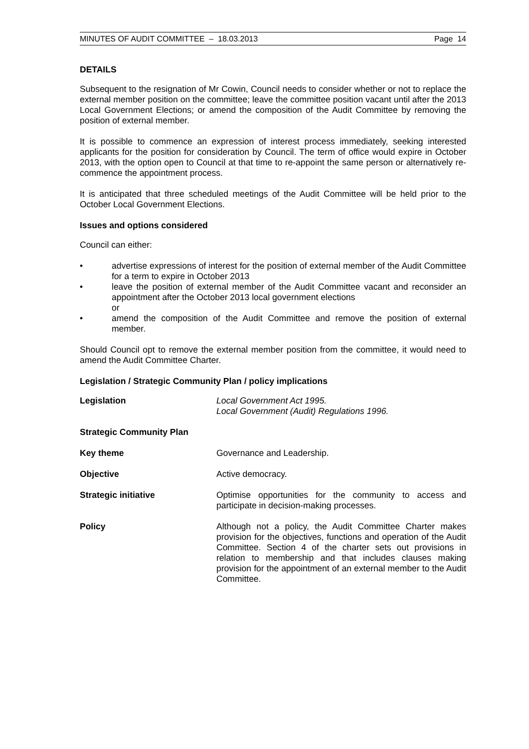MINUTES OF AUDIT COMMITTEE – 18.03.2013 Page 14
DETAILS
Subsequent to the resignation of Mr Cowin, Council needs to consider whether or not to replace the external member position on the committee; leave the committee position vacant until after the 2013 Local Government Elections; or amend the composition of the Audit Committee by removing the position of external member.
It is possible to commence an expression of interest process immediately, seeking interested applicants for the position for consideration by Council. The term of office would expire in October 2013, with the option open to Council at that time to re-appoint the same person or alternatively re-commence the appointment process.
It is anticipated that three scheduled meetings of the Audit Committee will be held prior to the October Local Government Elections.
Issues and options considered
Council can either:
• advertise expressions of interest for the position of external member of the Audit Committee for a term to expire in October 2013
• leave the position of external member of the Audit Committee vacant and reconsider an appointment after the October 2013 local government elections
or
• amend the composition of the Audit Committee and remove the position of external member.
Should Council opt to remove the external member position from the committee, it would need to amend the Audit Committee Charter.
Legislation / Strategic Community Plan / policy implications
Legislation Local Government Act 1995.
Local Government (Audit) Regulations 1996.
Strategic Community Plan
Key theme Governance and Leadership.
Objective Active democracy.
Strategic initiative Optimise opportunities for the community to access and participate in decision-making processes.
Policy Although not a policy, the Audit Committee Charter makes provision for the objectives, functions and operation of the Audit Committee. Section 4 of the charter sets out provisions in relation to membership and that includes clauses making provision for the appointment of an external member to the Audit Committee.